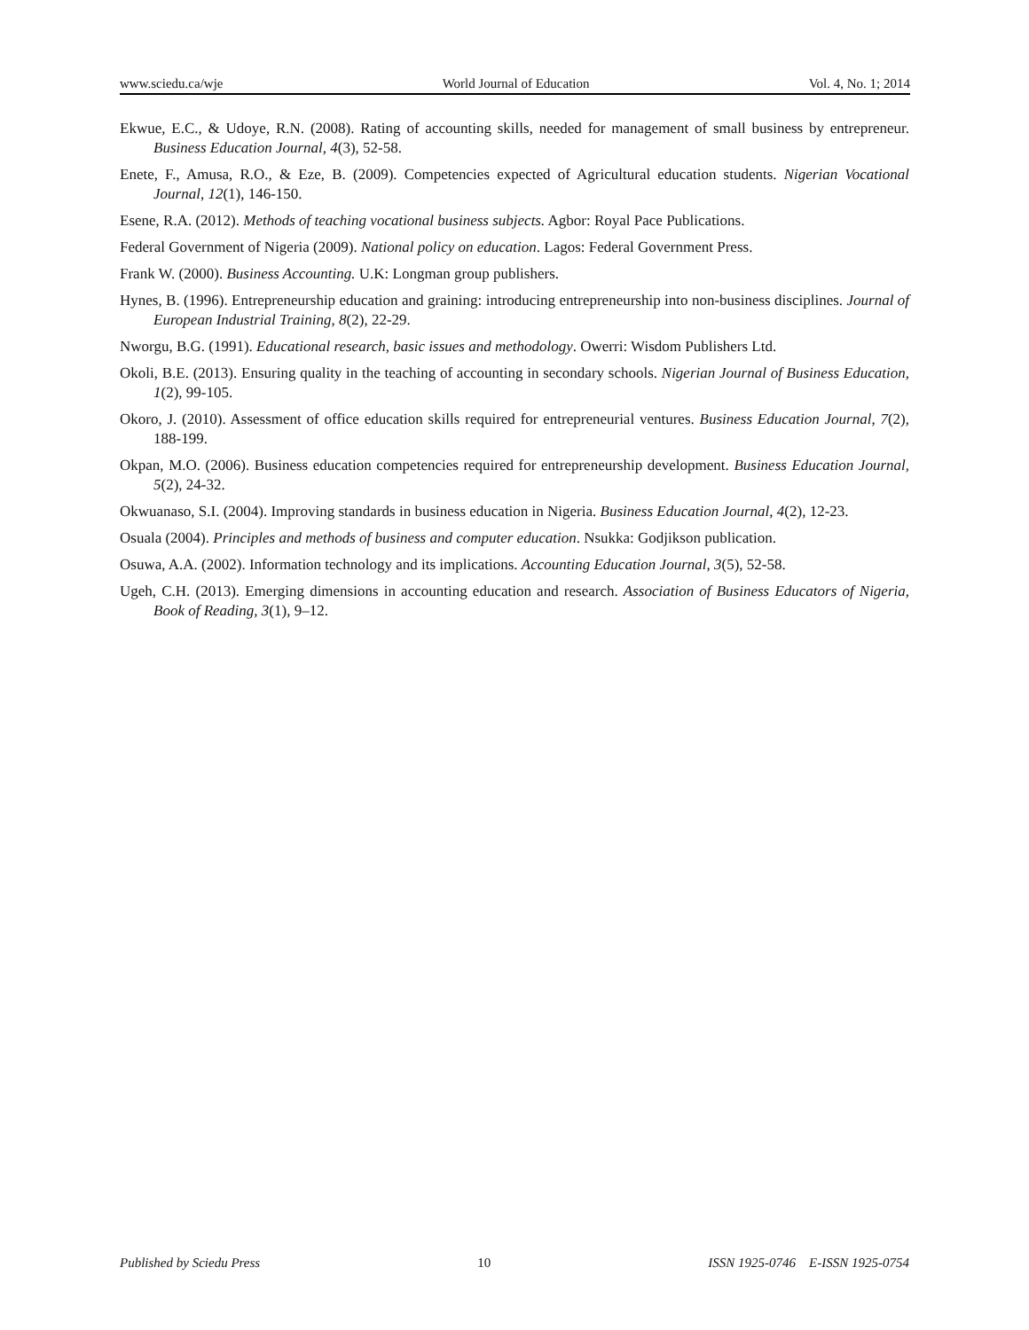www.sciedu.ca/wje World Journal of Education Vol. 4, No. 1; 2014
Ekwue, E.C., & Udoye, R.N. (2008). Rating of accounting skills, needed for management of small business by entrepreneur. Business Education Journal, 4(3), 52-58.
Enete, F., Amusa, R.O., & Eze, B. (2009). Competencies expected of Agricultural education students. Nigerian Vocational Journal, 12(1), 146-150.
Esene, R.A. (2012). Methods of teaching vocational business subjects. Agbor: Royal Pace Publications.
Federal Government of Nigeria (2009). National policy on education. Lagos: Federal Government Press.
Frank W. (2000). Business Accounting. U.K: Longman group publishers.
Hynes, B. (1996). Entrepreneurship education and graining: introducing entrepreneurship into non-business disciplines. Journal of European Industrial Training, 8(2), 22-29.
Nworgu, B.G. (1991). Educational research, basic issues and methodology. Owerri: Wisdom Publishers Ltd.
Okoli, B.E. (2013). Ensuring quality in the teaching of accounting in secondary schools. Nigerian Journal of Business Education, 1(2), 99-105.
Okoro, J. (2010). Assessment of office education skills required for entrepreneurial ventures. Business Education Journal, 7(2), 188-199.
Okpan, M.O. (2006). Business education competencies required for entrepreneurship development. Business Education Journal, 5(2), 24-32.
Okwuanaso, S.I. (2004). Improving standards in business education in Nigeria. Business Education Journal, 4(2), 12-23.
Osuala (2004). Principles and methods of business and computer education. Nsukka: Godjikson publication.
Osuwa, A.A. (2002). Information technology and its implications. Accounting Education Journal, 3(5), 52-58.
Ugeh, C.H. (2013). Emerging dimensions in accounting education and research. Association of Business Educators of Nigeria, Book of Reading, 3(1), 9–12.
Published by Sciedu Press 10 ISSN 1925-0746 E-ISSN 1925-0754